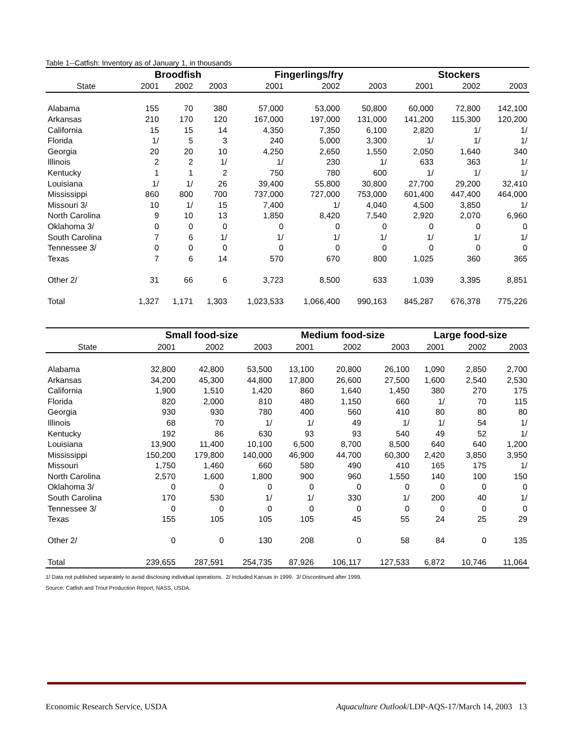Table 1--Catfish: Inventory as of January 1, in thousands
| | Broodfish | | | Fingerlings/fry | | | Stockers | | |
| --- | --- | --- | --- | --- | --- | --- | --- | --- | --- |
| State | 2001 | 2002 | 2003 | 2001 | 2002 | 2003 | 2001 | 2002 | 2003 |
| Alabama | 155 | 70 | 380 | 57,000 | 53,000 | 50,800 | 60,000 | 72,800 | 142,100 |
| Arkansas | 210 | 170 | 120 | 167,000 | 197,000 | 131,000 | 141,200 | 115,300 | 120,200 |
| California | 15 | 15 | 14 | 4,350 | 7,350 | 6,100 | 2,820 | 1/ | 1/ |
| Florida | 1/ | 5 | 3 | 240 | 5,000 | 3,300 | 1/ | 1/ | 1/ |
| Georgia | 20 | 20 | 10 | 4,250 | 2,650 | 1,550 | 2,050 | 1,640 | 340 |
| Illinois | 2 | 2 | 1/ | 1/ | 230 | 1/ | 633 | 363 | 1/ |
| Kentucky | 1 | 1 | 2 | 750 | 780 | 600 | 1/ | 1/ | 1/ |
| Louisiana | 1/ | 1/ | 26 | 39,400 | 55,800 | 30,800 | 27,700 | 29,200 | 32,410 |
| Mississippi | 860 | 800 | 700 | 737,000 | 727,000 | 753,000 | 601,400 | 447,400 | 464,000 |
| Missouri 3/ | 10 | 1/ | 15 | 7,400 | 1/ | 4,040 | 4,500 | 3,850 | 1/ |
| North Carolina | 9 | 10 | 13 | 1,850 | 8,420 | 7,540 | 2,920 | 2,070 | 6,960 |
| Oklahoma 3/ | 0 | 0 | 0 | 0 | 0 | 0 | 0 | 0 | 0 |
| South Carolina | 7 | 6 | 1/ | 1/ | 1/ | 1/ | 1/ | 1/ | 1/ |
| Tennessee 3/ | 0 | 0 | 0 | 0 | 0 | 0 | 0 | 0 | 0 |
| Texas | 7 | 6 | 14 | 570 | 670 | 800 | 1,025 | 360 | 365 |
| Other 2/ | 31 | 66 | 6 | 3,723 | 8,500 | 633 | 1,039 | 3,395 | 8,851 |
| Total | 1,327 | 1,171 | 1,303 | 1,023,533 | 1,066,400 | 990,163 | 845,287 | 676,378 | 775,226 |
| | Small food-size | | | Medium food-size | | | Large food-size | | |
| --- | --- | --- | --- | --- | --- | --- | --- | --- | --- |
| State | 2001 | 2002 | 2003 | 2001 | 2002 | 2003 | 2001 | 2002 | 2003 |
| Alabama | 32,800 | 42,800 | 53,500 | 13,100 | 20,800 | 26,100 | 1,090 | 2,850 | 2,700 |
| Arkansas | 34,200 | 45,300 | 44,800 | 17,800 | 26,600 | 27,500 | 1,600 | 2,540 | 2,530 |
| California | 1,900 | 1,510 | 1,420 | 860 | 1,640 | 1,450 | 380 | 270 | 175 |
| Florida | 820 | 2,000 | 810 | 480 | 1,150 | 660 | 1/ | 70 | 115 |
| Georgia | 930 | 930 | 780 | 400 | 560 | 410 | 80 | 80 | 80 |
| Illinois | 68 | 70 | 1/ | 1/ | 49 | 1/ | 1/ | 54 | 1/ |
| Kentucky | 192 | 86 | 630 | 93 | 93 | 540 | 49 | 52 | 1/ |
| Louisiana | 13,900 | 11,400 | 10,100 | 6,500 | 8,700 | 8,500 | 640 | 640 | 1,200 |
| Mississippi | 150,200 | 179,800 | 140,000 | 46,900 | 44,700 | 60,300 | 2,420 | 3,850 | 3,950 |
| Missouri | 1,750 | 1,460 | 660 | 580 | 490 | 410 | 165 | 175 | 1/ |
| North Carolina | 2,570 | 1,600 | 1,800 | 900 | 960 | 1,550 | 140 | 100 | 150 |
| Oklahoma 3/ | 0 | 0 | 0 | 0 | 0 | 0 | 0 | 0 | 0 |
| South Carolina | 170 | 530 | 1/ | 1/ | 330 | 1/ | 200 | 40 | 1/ |
| Tennessee 3/ | 0 | 0 | 0 | 0 | 0 | 0 | 0 | 0 | 0 |
| Texas | 155 | 105 | 105 | 105 | 45 | 55 | 24 | 25 | 29 |
| Other 2/ | 0 | 0 | 130 | 208 | 0 | 58 | 84 | 0 | 135 |
| Total | 239,655 | 287,591 | 254,735 | 87,926 | 106,117 | 127,533 | 6,872 | 10,746 | 11,064 |
1/ Data not published separately to avoid disclosing individual operations. 2/ Included Kansas in 1999. 3/ Discontinued after 1999.
Source: Catfish and Trout Production Report, NASS, USDA.
Economic Research Service, USDA Aquaculture Outlook/LDP-AQS-17/March 14, 2003 13